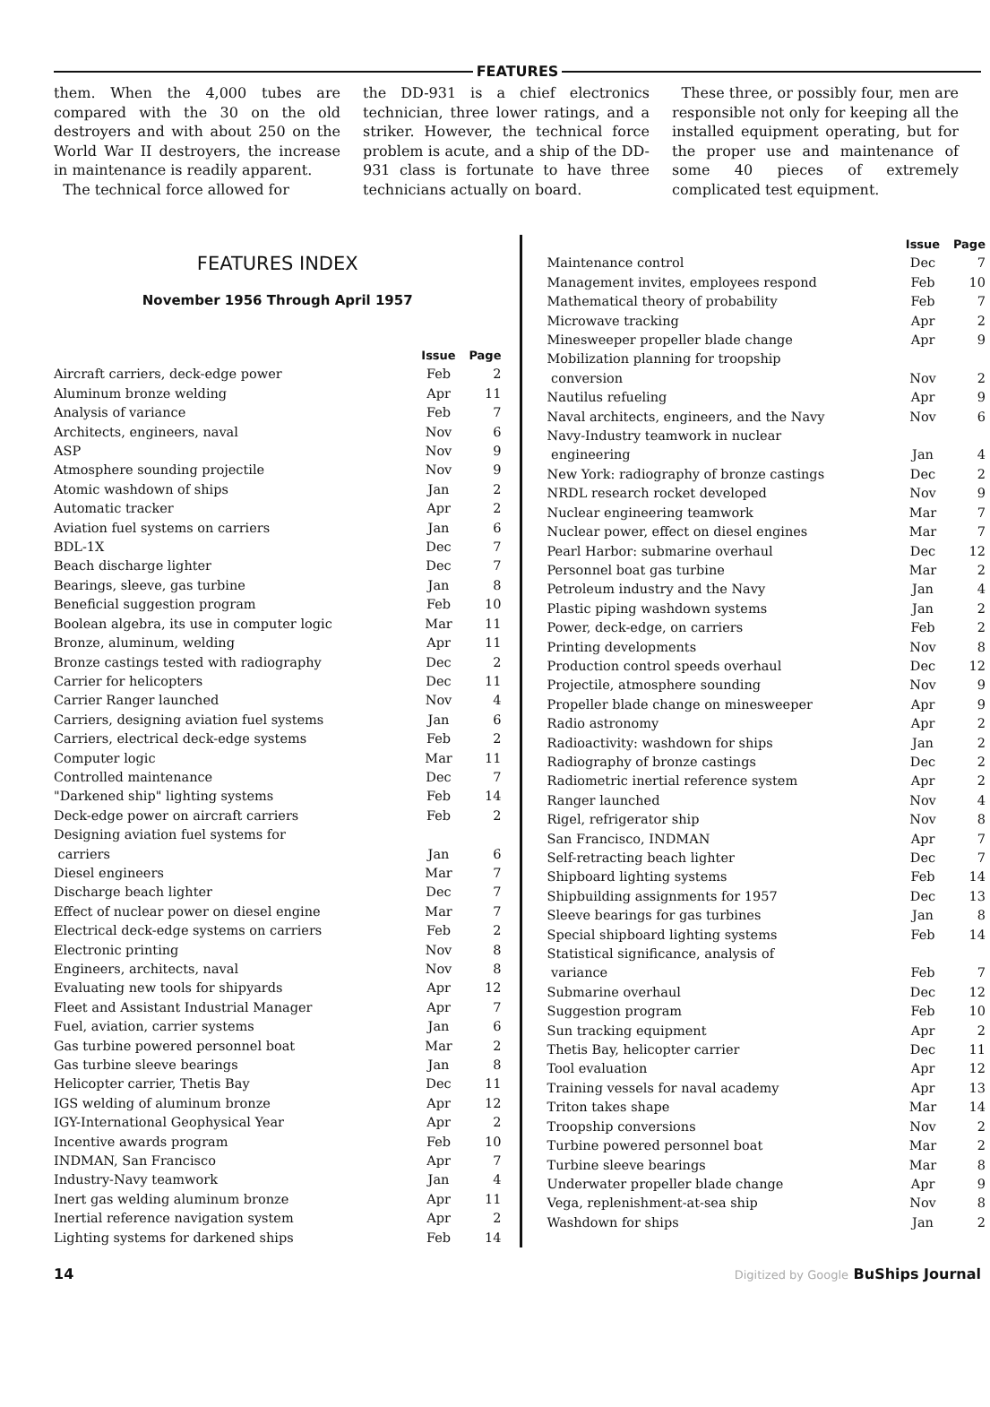FEATURES
them. When the 4,000 tubes are compared with the 30 on the old destroyers and with about 250 on the World War II destroyers, the increase in maintenance is readily apparent.
The technical force allowed for
the DD-931 is a chief electronics technician, three lower ratings, and a striker. However, the technical force problem is acute, and a ship of the DD-931 class is fortunate to have three technicians actually on board.
These three, or possibly four, men are responsible not only for keeping all the installed equipment operating, but for the proper use and maintenance of some 40 pieces of extremely complicated test equipment.
FEATURES INDEX
November 1956 Through April 1957
| | Issue | Page |
| --- | --- | --- |
| Aircraft carriers, deck-edge power | Feb | 2 |
| Aluminum bronze welding | Apr | 11 |
| Analysis of variance | Feb | 7 |
| Architects, engineers, naval | Nov | 6 |
| ASP | Nov | 9 |
| Atmosphere sounding projectile | Nov | 9 |
| Atomic washdown of ships | Jan | 2 |
| Automatic tracker | Apr | 2 |
| Aviation fuel systems on carriers | Jan | 6 |
| BDL-1X | Dec | 7 |
| Beach discharge lighter | Dec | 7 |
| Bearings, sleeve, gas turbine | Jan | 8 |
| Beneficial suggestion program | Feb | 10 |
| Boolean algebra, its use in computer logic | Mar | 11 |
| Bronze, aluminum, welding | Apr | 11 |
| Bronze castings tested with radiography | Dec | 2 |
| Carrier for helicopters | Dec | 11 |
| Carrier Ranger launched | Nov | 4 |
| Carriers, designing aviation fuel systems | Jan | 6 |
| Carriers, electrical deck-edge systems | Feb | 2 |
| Computer logic | Mar | 11 |
| Controlled maintenance | Dec | 7 |
| "Darkened ship" lighting systems | Feb | 14 |
| Deck-edge power on aircraft carriers | Feb | 2 |
| Designing aviation fuel systems for carriers | Jan | 6 |
| Diesel engineers | Mar | 7 |
| Discharge beach lighter | Dec | 7 |
| Effect of nuclear power on diesel engine | Mar | 7 |
| Electrical deck-edge systems on carriers | Feb | 2 |
| Electronic printing | Nov | 8 |
| Engineers, architects, naval | Nov | 8 |
| Evaluating new tools for shipyards | Apr | 12 |
| Fleet and Assistant Industrial Manager | Apr | 7 |
| Fuel, aviation, carrier systems | Jan | 6 |
| Gas turbine powered personnel boat | Mar | 2 |
| Gas turbine sleeve bearings | Jan | 8 |
| Helicopter carrier, Thetis Bay | Dec | 11 |
| IGS welding of aluminum bronze | Apr | 12 |
| IGY-International Geophysical Year | Apr | 2 |
| Incentive awards program | Feb | 10 |
| INDMAN, San Francisco | Apr | 7 |
| Industry-Navy teamwork | Jan | 4 |
| Inert gas welding aluminum bronze | Apr | 11 |
| Inertial reference navigation system | Apr | 2 |
| Lighting systems for darkened ships | Feb | 14 |
| | Issue | Page |
| --- | --- | --- |
| Maintenance control | Dec | 7 |
| Management invites, employees respond | Feb | 10 |
| Mathematical theory of probability | Feb | 7 |
| Microwave tracking | Apr | 2 |
| Minesweeper propeller blade change | Apr | 9 |
| Mobilization planning for troopship conversion | Nov | 2 |
| Nautilus refueling | Apr | 9 |
| Naval architects, engineers, and the Navy | Nov | 6 |
| Navy-Industry teamwork in nuclear engineering | Jan | 4 |
| New York: radiography of bronze castings | Dec | 2 |
| NRDL research rocket developed | Nov | 9 |
| Nuclear engineering teamwork | Mar | 7 |
| Nuclear power, effect on diesel engines | Mar | 7 |
| Pearl Harbor: submarine overhaul | Dec | 12 |
| Personnel boat gas turbine | Mar | 2 |
| Petroleum industry and the Navy | Jan | 4 |
| Plastic piping washdown systems | Jan | 2 |
| Power, deck-edge, on carriers | Feb | 2 |
| Printing developments | Nov | 8 |
| Production control speeds overhaul | Dec | 12 |
| Projectile, atmosphere sounding | Nov | 9 |
| Propeller blade change on minesweeper | Apr | 9 |
| Radio astronomy | Apr | 2 |
| Radioactivity: washdown for ships | Jan | 2 |
| Radiography of bronze castings | Dec | 2 |
| Radiometric inertial reference system | Apr | 2 |
| Ranger launched | Nov | 4 |
| Rigel, refrigerator ship | Nov | 8 |
| San Francisco, INDMAN | Apr | 7 |
| Self-retracting beach lighter | Dec | 7 |
| Shipboard lighting systems | Feb | 14 |
| Shipbuilding assignments for 1957 | Dec | 13 |
| Sleeve bearings for gas turbines | Jan | 8 |
| Special shipboard lighting systems | Feb | 14 |
| Statistical significance, analysis of variance | Feb | 7 |
| Submarine overhaul | Dec | 12 |
| Suggestion program | Feb | 10 |
| Sun tracking equipment | Apr | 2 |
| Thetis Bay, helicopter carrier | Dec | 11 |
| Tool evaluation | Apr | 12 |
| Training vessels for naval academy | Apr | 13 |
| Triton takes shape | Mar | 14 |
| Troopship conversions | Nov | 2 |
| Turbine powered personnel boat | Mar | 2 |
| Turbine sleeve bearings | Mar | 8 |
| Underwater propeller blade change | Apr | 9 |
| Vega, replenishment-at-sea ship | Nov | 8 |
| Washdown for ships | Jan | 2 |
14 Digitized by Google BuShips Journal